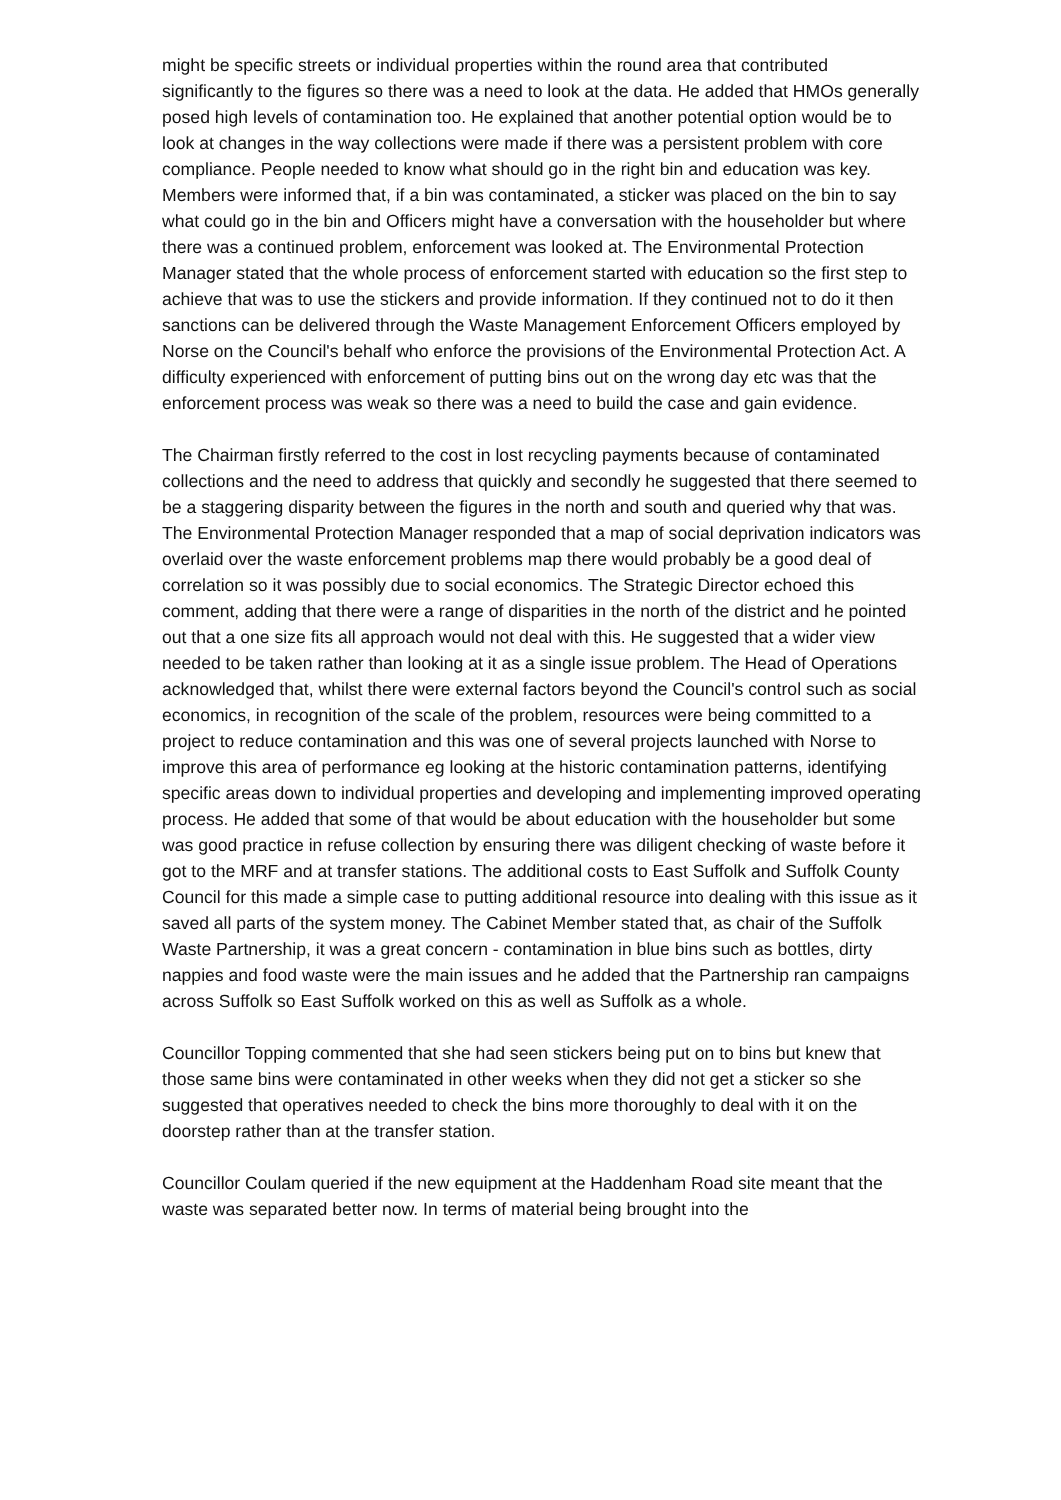might be specific streets or individual properties within the round area that contributed significantly to the figures so there was a need to look at the data. He added that HMOs generally posed high levels of contamination too. He explained that another potential option would be to look at changes in the way collections were made if there was a persistent problem with core compliance. People needed to know what should go in the right bin and education was key. Members were informed that, if a bin was contaminated, a sticker was placed on the bin to say what could go in the bin and Officers might have a conversation with the householder but where there was a continued problem, enforcement was looked at. The Environmental Protection Manager stated that the whole process of enforcement started with education so the first step to achieve that was to use the stickers and provide information. If they continued not to do it then sanctions can be delivered through the Waste Management Enforcement Officers employed by Norse on the Council's behalf who enforce the provisions of the Environmental Protection Act. A difficulty experienced with enforcement of putting bins out on the wrong day etc was that the enforcement process was weak so there was a need to build the case and gain evidence.
The Chairman firstly referred to the cost in lost recycling payments because of contaminated collections and the need to address that quickly and secondly he suggested that there seemed to be a staggering disparity between the figures in the north and south and queried why that was. The Environmental Protection Manager responded that a map of social deprivation indicators was overlaid over the waste enforcement problems map there would probably be a good deal of correlation so it was possibly due to social economics. The Strategic Director echoed this comment, adding that there were a range of disparities in the north of the district and he pointed out that a one size fits all approach would not deal with this. He suggested that a wider view needed to be taken rather than looking at it as a single issue problem. The Head of Operations acknowledged that, whilst there were external factors beyond the Council's control such as social economics, in recognition of the scale of the problem, resources were being committed to a project to reduce contamination and this was one of several projects launched with Norse to improve this area of performance eg looking at the historic contamination patterns, identifying specific areas down to individual properties and developing and implementing improved operating process. He added that some of that would be about education with the householder but some was good practice in refuse collection by ensuring there was diligent checking of waste before it got to the MRF and at transfer stations. The additional costs to East Suffolk and Suffolk County Council for this made a simple case to putting additional resource into dealing with this issue as it saved all parts of the system money. The Cabinet Member stated that, as chair of the Suffolk Waste Partnership, it was a great concern - contamination in blue bins such as bottles, dirty nappies and food waste were the main issues and he added that the Partnership ran campaigns across Suffolk so East Suffolk worked on this as well as Suffolk as a whole.
Councillor Topping commented that she had seen stickers being put on to bins but knew that those same bins were contaminated in other weeks when they did not get a sticker so she suggested that operatives needed to check the bins more thoroughly to deal with it on the doorstep rather than at the transfer station.
Councillor Coulam queried if the new equipment at the Haddenham Road site meant that the waste was separated better now. In terms of material being brought into the